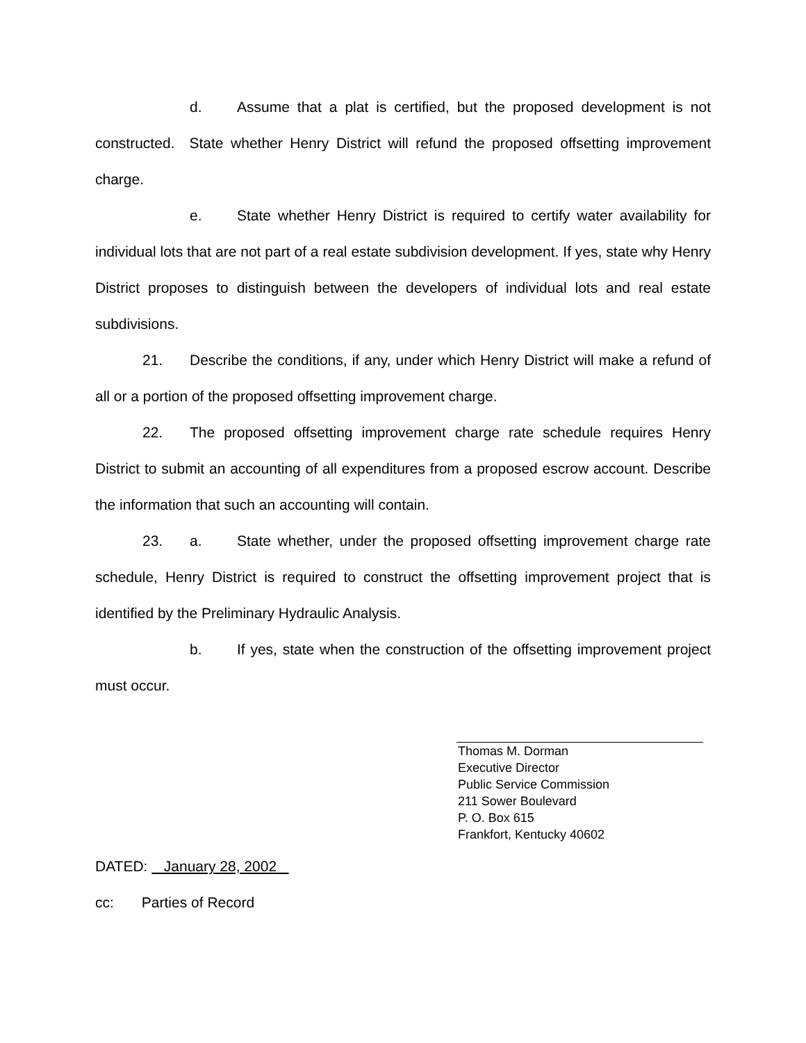d. Assume that a plat is certified, but the proposed development is not constructed. State whether Henry District will refund the proposed offsetting improvement charge.
e. State whether Henry District is required to certify water availability for individual lots that are not part of a real estate subdivision development. If yes, state why Henry District proposes to distinguish between the developers of individual lots and real estate subdivisions.
21. Describe the conditions, if any, under which Henry District will make a refund of all or a portion of the proposed offsetting improvement charge.
22. The proposed offsetting improvement charge rate schedule requires Henry District to submit an accounting of all expenditures from a proposed escrow account. Describe the information that such an accounting will contain.
23. a. State whether, under the proposed offsetting improvement charge rate schedule, Henry District is required to construct the offsetting improvement project that is identified by the Preliminary Hydraulic Analysis.
b. If yes, state when the construction of the offsetting improvement project must occur.
Thomas M. Dorman
Executive Director
Public Service Commission
211 Sower Boulevard
P. O. Box 615
Frankfort, Kentucky 40602
DATED: January 28, 2002
cc: Parties of Record